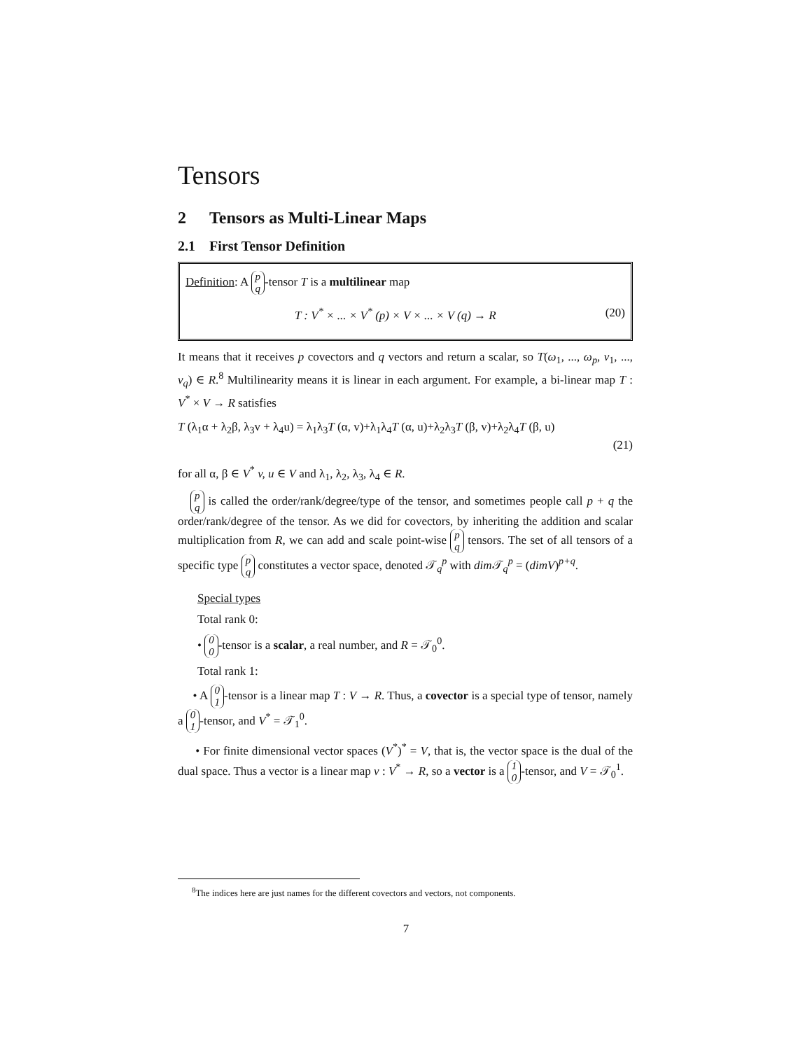Tensors
2 Tensors as Multi-Linear Maps
2.1 First Tensor Definition
Definition: A p q -tensor T is a multilinear map
T : V<sup>*</sup> × ... × V<sup>*</sup> (p) × V × ... × V (q) → R (20)
It means that it receives p covectors and q vectors and return a scalar, so T(ω<sub>1</sub>, ..., ω<sub>p</sub>, v<sub>1</sub>, ..., v<sub>q</sub>) ∈ R.<sup>8</sup> Multilinearity means it is linear in each argument. For example, a bi-linear map T : V<sup>*</sup> × V → R satisfies
T (λ<sub>1</sub>α + λ<sub>2</sub>β, λ<sub>3</sub>v + λ<sub>4</sub>u) = λ<sub>1</sub>λ<sub>3</sub>T (α, v)+λ<sub>1</sub>λ<sub>4</sub>T (α, u)+λ<sub>2</sub>λ<sub>3</sub>T (β, v)+λ<sub>2</sub>λ<sub>4</sub>T (β, u)
(21)
for all α, β ∈ V<sup>*</sup> v, u ∈ V and λ<sub>1</sub>, λ<sub>2</sub>, λ<sub>3</sub>, λ<sub>4</sub> ∈ R.
p q is called the order/rank/degree/type of the tensor, and sometimes people call p + q the order/rank/degree of the tensor. As we did for covectors, by inheriting the addition and scalar multiplication from R, we can add and scale point-wise p q tensors. The set of all tensors of a specific type p q constitutes a vector space, denoted 𝒯<sub>q</sub><sup>p</sup> with dim 𝒯<sub>q</sub><sup>p</sup> = (dimV)<sup>p+q</sup>.
Special types
Total rank 0:
• 0 0 -tensor is a scalar, a real number, and R = 𝒯<sub>0</sub><sup>0</sup>.
Total rank 1:
• A 0 1 -tensor is a linear map T : V → R. Thus, a covector is a special type of tensor, namely a 0 1 -tensor, and V<sup>*</sup> = 𝒯<sub>1</sub><sup>0</sup>.
• For finite dimensional vector spaces (V<sup>*</sup>)<sup>*</sup> = V, that is, the vector space is the dual of the dual space. Thus a vector is a linear map v : V<sup>*</sup> → R, so a vector is a 1 0 -tensor, and V = 𝒯<sub>0</sub><sup>1</sup>.
<sup>8</sup> The indices here are just names for the different covectors and vectors, not components.
7